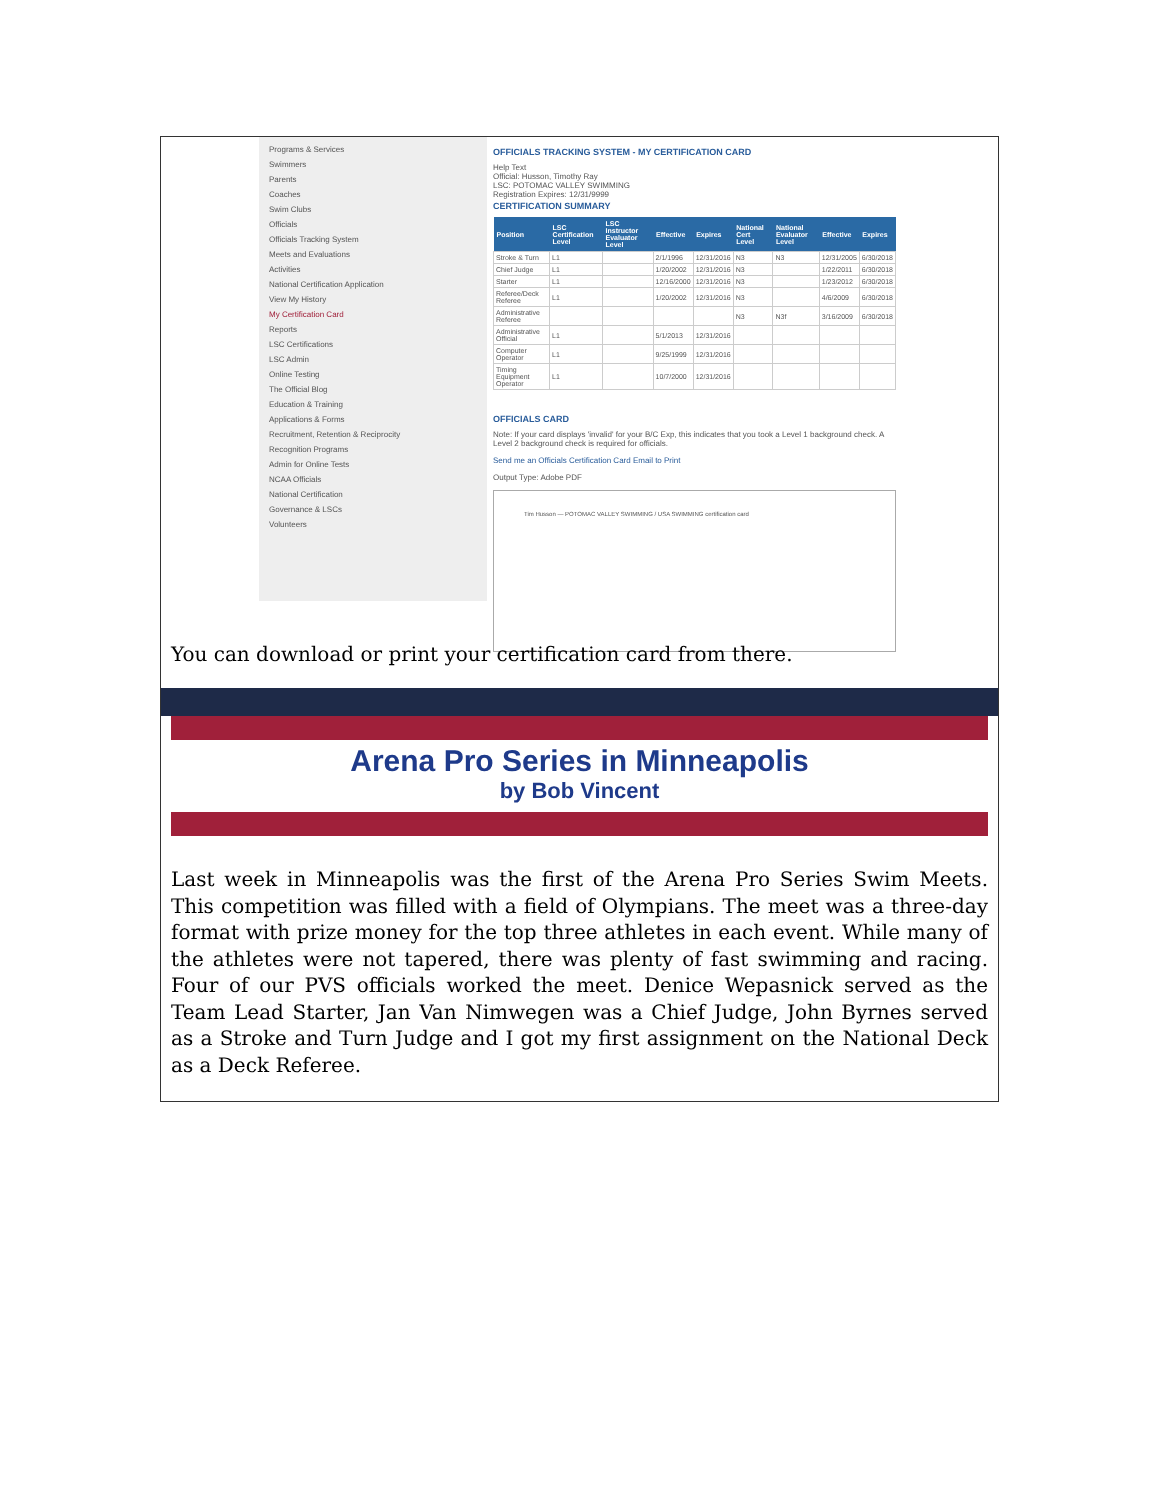Programs & Services
Swimmers
Parents
Coaches
Swim Clubs
Officials
Officials Tracking System
Meets and Evaluations
Activities
National Certification Application
View My History
My Certification Card
Reports
LSC Certifications
LSC Admin
Online Testing
The Official Blog
Education & Training
Applications & Forms
Recruitment, Retention & Reciprocity
Recognition Programs
Admin for Online Tests
NCAA Officials
National Certification
Governance & LSCs
Volunteers
OFFICIALS TRACKING SYSTEM - MY CERTIFICATION CARD
Help Text
Official: Husson, Timothy Ray
LSC: POTOMAC VALLEY SWIMMING
Registration Expires: 12/31/9999
CERTIFICATION SUMMARY
| Position | LSC Certification Level | LSC Instructor Evaluator Level | Effective | Expires | National Cert Level | National Evaluator Level | Effective | Expires |
| --- | --- | --- | --- | --- | --- | --- | --- | --- |
| Stroke & Turn | L1 | | 2/1/1996 | 12/31/2016 | N3 | N3 | 12/31/2005 | 6/30/2018 |
| Chief Judge | L1 | | 1/20/2002 | 12/31/2016 | N3 | | 1/22/2011 | 6/30/2018 |
| Starter | L1 | | 12/16/2000 | 12/31/2016 | N3 | | 1/23/2012 | 6/30/2018 |
| Referee/Deck Referee | L1 | | 1/20/2002 | 12/31/2016 | N3 | | 4/6/2009 | 6/30/2018 |
| Administrative Referee | | | | | N3 | N3f | 3/16/2009 | 6/30/2018 |
| Administrative Official | L1 | | 5/1/2013 | 12/31/2016 | | | | |
| Computer Operator | L1 | | 9/25/1999 | 12/31/2016 | | | | |
| Timing Equipment Operator | L1 | | 10/7/2000 | 12/31/2016 | | | | |
OFFICIALS CARD
Note: If your card displays 'invalid' for your B/C Exp, this indicates that you took a Level 1 background check. A Level 2 background check is required for officials.
Send me an Officials Certification Card Email to Print
Output Type: Adobe PDF
Tim Husson — POTOMAC VALLEY SWIMMING / USA SWIMMING certification card
You can download or print your certification card from there.
Arena Pro Series in Minneapolis
by Bob Vincent
Last week in Minneapolis was the first of the Arena Pro Series Swim Meets. This competition was filled with a field of Olympians. The meet was a three-day format with prize money for the top three athletes in each event. While many of the athletes were not tapered, there was plenty of fast swimming and racing. Four of our PVS officials worked the meet. Denice Wepasnick served as the Team Lead Starter, Jan Van Nimwegen was a Chief Judge, John Byrnes served as a Stroke and Turn Judge and I got my first assignment on the National Deck as a Deck Referee.